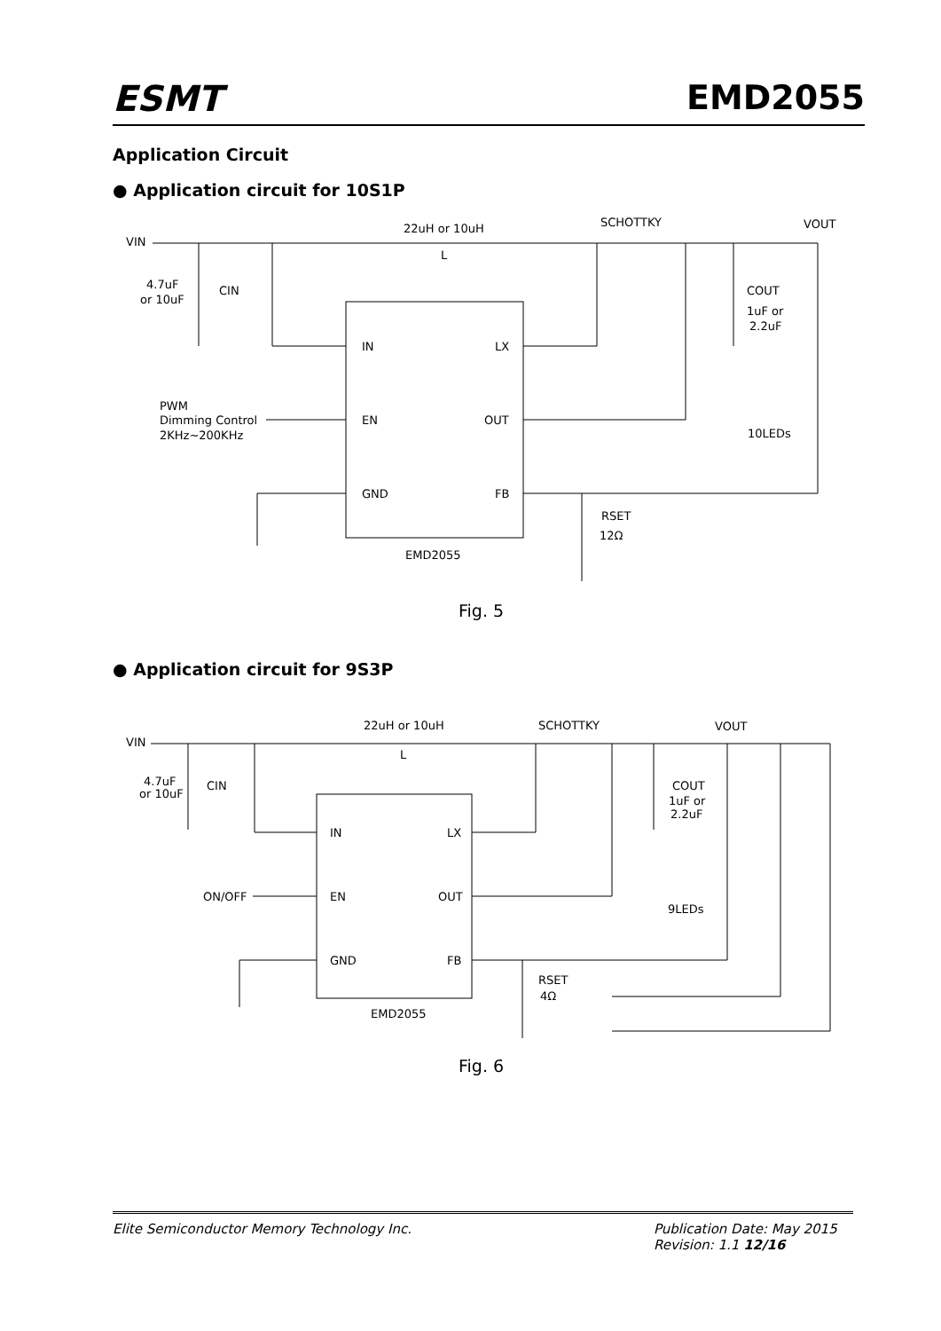ESMT EMD2055
Application Circuit
● Application circuit for 10S1P
VIN
22uH or 10uH
L
SCHOTTKY
VOUT
4.7uF
or 10uF
CIN
COUT
1uF or
2.2uF
IN
LX
EN
OUT
GND
FB
EMD2055
PWM
Dimming Control
2KHz~200KHz
10LEDs
RSET
12Ω
Fig. 5
● Application circuit for 9S3P
VIN
22uH or 10uH
L
SCHOTTKY
VOUT
4.7uF
or 10uF
CIN
COUT
1uF or
2.2uF
IN
LX
EN
OUT
GND
FB
EMD2055
ON/OFF
9LEDs
RSET
4Ω
Fig. 6
Elite Semiconductor Memory Technology Inc. Publication Date: May 2015
Revision: 1.1 12/16